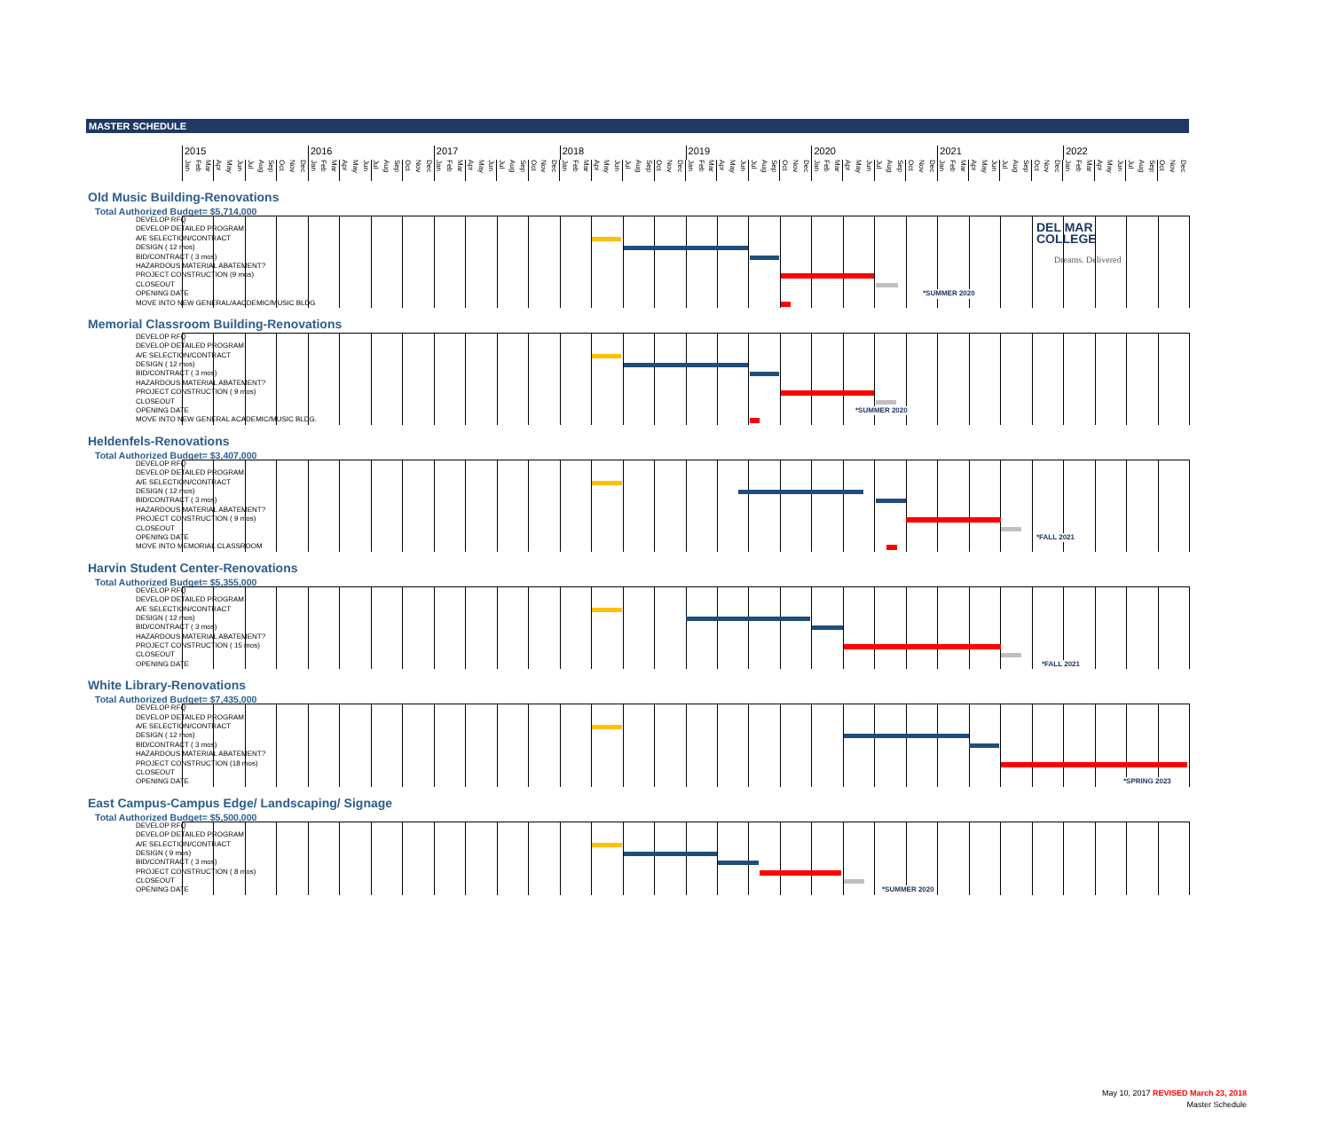DEL MAR
COLLEGE
Dreams. Delivered
MASTER SCHEDULE
2015 2016 2017 2018 2019 2020 2021 2022
Jan Feb Mar Apr May Jun Jul Aug Sep Oct Nov Dec Jan Feb Mar Apr May Jun Jul Aug Sep Oct Nov Dec Jan Feb Mar Apr May Jun Jul Aug Sep Oct Nov Dec Jan Feb Mar Apr May Jun Jul Aug Sep Oct Nov Dec Jan Feb Mar Apr May Jun Jul Aug Sep Oct Nov Dec Jan Feb Mar Apr May Jun Jul Aug Sep Oct Nov Dec Jan Feb Mar Apr May Jun Jul Aug Sep Oct Nov Dec Jan Feb Mar Apr May Jun Jul Aug Sep Oct Nov Dec
Old Music Building-Renovations
Total Authorized Budget= $5,714,000
DEVELOP RFQ
DEVELOP DETAILED PROGRAM
A/E SELECTION/CONTRACT
DESIGN ( 12 mos)
BID/CONTRACT ( 3 mos)
HAZARDOUS MATERIAL ABATEMENT?
PROJECT CONSTRUCTION (9 mos)
CLOSEOUT
OPENING DATE *SUMMER 2020
MOVE INTO NEW GENERAL/AACDEMIC/MUSIC BLDG
Memorial Classroom Building-Renovations
DEVELOP RFQ
DEVELOP DETAILED PROGRAM
A/E SELECTION/CONTRACT
DESIGN ( 12 mos)
BID/CONTRACT ( 3 mos)
HAZARDOUS MATERIAL ABATEMENT?
PROJECT CONSTRUCTION ( 9 mos)
CLOSEOUT
OPENING DATE *SUMMER 2020
MOVE INTO NEW GENERAL ACADEMIC/MUSIC BLDG.
Heldenfels-Renovations
Total Authorized Budget= $3,407,000
DEVELOP RFQ
DEVELOP DETAILED PROGRAM
A/E SELECTION/CONTRACT
DESIGN ( 12 mos)
BID/CONTRACT ( 3 mos)
HAZARDOUS MATERIAL ABATEMENT?
PROJECT CONSTRUCTION ( 9 mos)
CLOSEOUT
OPENING DATE *FALL 2021
MOVE INTO MEMORIAL CLASSROOM
Harvin Student Center-Renovations
Total Authorized Budget= $5,355,000
DEVELOP RFQ
DEVELOP DETAILED PROGRAM
A/E SELECTION/CONTRACT
DESIGN ( 12 mos)
BID/CONTRACT ( 3 mos)
HAZARDOUS MATERIAL ABATEMENT?
PROJECT CONSTRUCTION ( 15 mos)
CLOSEOUT
OPENING DATE *FALL 2021
White Library-Renovations
Total Authorized Budget= $7,435,000
DEVELOP RFQ
DEVELOP DETAILED PROGRAM
A/E SELECTION/CONTRACT
DESIGN ( 12 mos)
BID/CONTRACT ( 3 mos)
HAZARDOUS MATERIAL ABATEMENT?
PROJECT CONSTRUCTION (18 mos)
CLOSEOUT
OPENING DATE *SPRING 2023
East Campus-Campus Edge/ Landscaping/ Signage
Total Authorized Budget= $5,500,000
DEVELOP RFQ
DEVELOP DETAILED PROGRAM
A/E SELECTION/CONTRACT
DESIGN ( 9 mos)
BID/CONTRACT ( 3 mos)
PROJECT CONSTRUCTION ( 8 mos)
CLOSEOUT
OPENING DATE *SUMMER 2020
May 10, 2017 REVISED March 23, 2018
Master Schedule